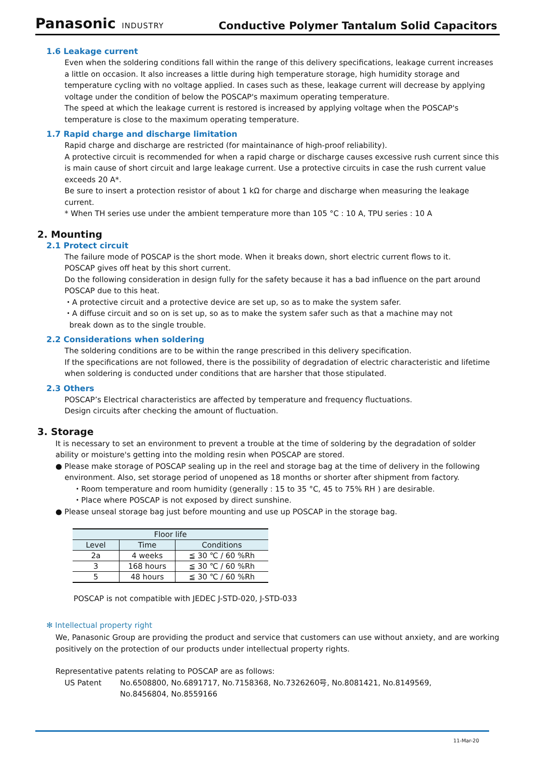Panasonic INDUSTRY
Conductive Polymer Tantalum Solid Capacitors
1.6 Leakage current
Even when the soldering conditions fall within the range of this delivery specifications, leakage current increases a little on occasion. It also increases a little during high temperature storage, high humidity storage and temperature cycling with no voltage applied. In cases such as these, leakage current will decrease by applying voltage under the condition of below the POSCAP's maximum operating temperature.
The speed at which the leakage current is restored is increased by applying voltage when the POSCAP's temperature is close to the maximum operating temperature.
1.7 Rapid charge and discharge limitation
Rapid charge and discharge are restricted (for maintainance of high-proof reliability).
A protective circuit is recommended for when a rapid charge or discharge causes excessive rush current since this is main cause of short circuit and large leakage current. Use a protective circuits in case the rush current value exceeds 20 A*.
Be sure to insert a protection resistor of about 1 kΩ for charge and discharge when measuring the leakage current.
* When TH series use under the ambient temperature more than 105 °C : 10 A, TPU series : 10 A
2. Mounting
2.1 Protect circuit
The failure mode of POSCAP is the short mode. When it breaks down, short electric current flows to it.
POSCAP gives off heat by this short current.
Do the following consideration in design fully for the safety because it has a bad influence on the part around POSCAP due to this heat.
・A protective circuit and a protective device are set up, so as to make the system safer.
・A diffuse circuit and so on is set up, so as to make the system safer such as that a machine may not
break down as to the single trouble.
2.2 Considerations when soldering
The soldering conditions are to be within the range prescribed in this delivery specification.
If the specifications are not followed, there is the possibility of degradation of electric characteristic and lifetime when soldering is conducted under conditions that are harsher that those stipulated.
2.3 Others
POSCAP’s Electrical characteristics are affected by temperature and frequency fluctuations.
Design circuits after checking the amount of fluctuation.
3. Storage
It is necessary to set an environment to prevent a trouble at the time of soldering by the degradation of solder ability or moisture's getting into the molding resin when POSCAP are stored.
● Please make storage of POSCAP sealing up in the reel and storage bag at the time of delivery in the following
environment. Also, set storage period of unopened as 18 months or shorter after shipment from factory.
・Room temperature and room humidity (generally : 15 to 35 °C, 45 to 75% RH ) are desirable.
・Place where POSCAP is not exposed by direct sunshine.
● Please unseal storage bag just before mounting and use up POSCAP in the storage bag.
| Floor life | | |
| --- | --- | --- |
| Level | Time | Conditions |
| 2a | 4 weeks | ≦ 30 ℃ / 60 %Rh |
| 3 | 168 hours | ≦ 30 ℃ / 60 %Rh |
| 5 | 48 hours | ≦ 30 ℃ / 60 %Rh |
POSCAP is not compatible with JEDEC J-STD-020, J-STD-033
✻ Intellectual property right
We, Panasonic Group are providing the product and service that customers can use without anxiety, and are working positively on the protection of our products under intellectual property rights.
Representative patents relating to POSCAP are as follows:
US Patent No.6508800, No.6891717, No.7158368, No.7326260号, No.8081421, No.8149569,
No.8456804, No.8559166
11-Mar-20